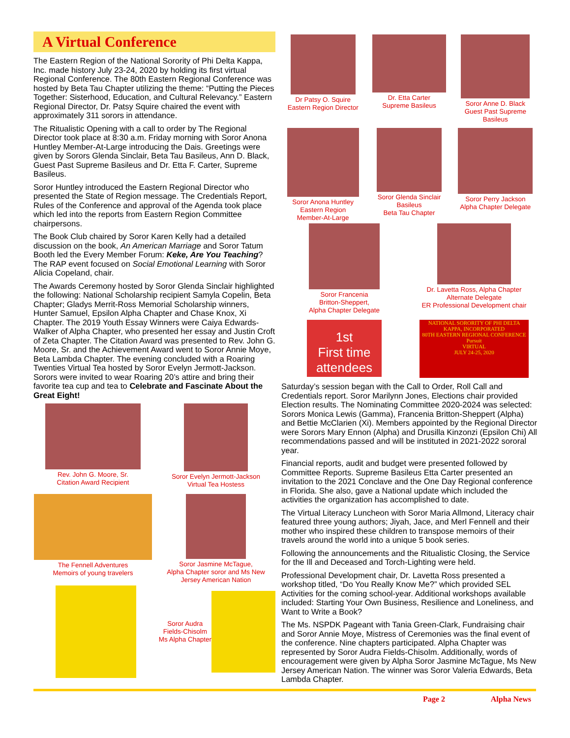A Virtual Conference
The Eastern Region of the National Sorority of Phi Delta Kappa, Inc. made history July 23-24, 2020 by holding its first virtual Regional Conference. The 80th Eastern Regional Conference was hosted by Beta Tau Chapter utilizing the theme: “Putting the Pieces Together: Sisterhood, Education, and Cultural Relevancy.” Eastern Regional Director, Dr. Patsy Squire chaired the event with approximately 311 sorors in attendance.
The Ritualistic Opening with a call to order by The Regional Director took place at 8:30 a.m. Friday morning with Soror Anona Huntley Member-At-Large introducing the Dais. Greetings were given by Sorors Glenda Sinclair, Beta Tau Basileus, Ann D. Black, Guest Past Supreme Basileus and Dr. Etta F. Carter, Supreme Basileus.
Soror Huntley introduced the Eastern Regional Director who presented the State of Region message. The Credentials Report, Rules of the Conference and approval of the Agenda took place which led into the reports from Eastern Region Committee chairpersons.
The Book Club chaired by Soror Karen Kelly had a detailed discussion on the book, An American Marriage and Soror Tatum Booth led the Every Member Forum: Keke, Are You Teaching? The RAP event focused on Social Emotional Learning with Soror Alicia Copeland, chair.
The Awards Ceremony hosted by Soror Glenda Sinclair highlighted the following: National Scholarship recipient Samyla Copelin, Beta Chapter; Gladys Merrit-Ross Memorial Scholarship winners, Hunter Samuel, Epsilon Alpha Chapter and Chase Knox, Xi Chapter. The 2019 Youth Essay Winners were Caiya Edwards-Walker of Alpha Chapter, who presented her essay and Justin Croft of Zeta Chapter. The Citation Award was presented to Rev. John G. Moore, Sr. and the Achievement Award went to Soror Annie Moye, Beta Lambda Chapter. The evening concluded with a Roaring Twenties Virtual Tea hosted by Soror Evelyn Jermott-Jackson. Sorors were invited to wear Roaring 20’s attire and bring their favorite tea cup and tea to Celebrate and Fascinate About the Great Eight!
Rev. John G. Moore, Sr.
Citation Award Recipient
Soror Evelyn Jermott-Jackson
Virtual Tea Hostess
The Fennell Adventures
Memoirs of young travelers
Soror Jasmine McTague,
Alpha Chapter soror and Ms New Jersey American Nation
Soror Audra
Fields-Chisolm
Ms Alpha Chapter
Dr Patsy O. Squire
Eastern Region Director
Dr. Etta Carter
Supreme Basileus
Soror Anne D. Black
Guest Past Supreme Basileus
Soror Anona Huntley
Eastern Region
Member-At-Large
Soror Glenda Sinclair
Basileus
Beta Tau Chapter
Soror Perry Jackson
Alpha Chapter Delegate
Soror Francenia
Britton-Sheppert,
Alpha Chapter Delegate
Dr. Lavetta Ross, Alpha Chapter
Alternate Delegate
ER Professional Development chair
1st
First time attendees
NATIONAL SORORITY OF PHI DELTA KAPPA, INCORPORATED
80TH EASTERN REGIONAL CONFERENCE
Pursuit
VIRTUAL
JULY 24-25, 2020
Saturday’s session began with the Call to Order, Roll Call and Credentials report. Soror Marilynn Jones, Elections chair provided Election results. The Nominating Committee 2020-2024 was selected: Sorors Monica Lewis (Gamma), Francenia Britton-Sheppert (Alpha) and Bettie McClarien (Xi). Members appointed by the Regional Director were Sorors Mary Ennon (Alpha) and Drusilla Kinzonzi (Epsilon Chi) All recommendations passed and will be instituted in 2021-2022 sororal year.
Financial reports, audit and budget were presented followed by Committee Reports. Supreme Basileus Etta Carter presented an invitation to the 2021 Conclave and the One Day Regional conference in Florida. She also, gave a National update which included the activities the organization has accomplished to date.
The Virtual Literacy Luncheon with Soror Maria Allmond, Literacy chair featured three young authors; Jiyah, Jace, and Merl Fennell and their mother who inspired these children to transpose memoirs of their travels around the world into a unique 5 book series.
Following the announcements and the Ritualistic Closing, the Service for the Ill and Deceased and Torch-Lighting were held.
Professional Development chair, Dr. Lavetta Ross presented a workshop titled, “Do You Really Know Me?” which provided SEL Activities for the coming school-year. Additional workshops available included: Starting Your Own Business, Resilience and Loneliness, and Want to Write a Book?
The Ms. NSPDK Pageant with Tania Green-Clark, Fundraising chair and Soror Annie Moye, Mistress of Ceremonies was the final event of the conference. Nine chapters participated. Alpha Chapter was represented by Soror Audra Fields-Chisolm. Additionally, words of encouragement were given by Alpha Soror Jasmine McTague, Ms New Jersey American Nation. The winner was Soror Valeria Edwards, Beta Lambda Chapter.
Page 2 Alpha News